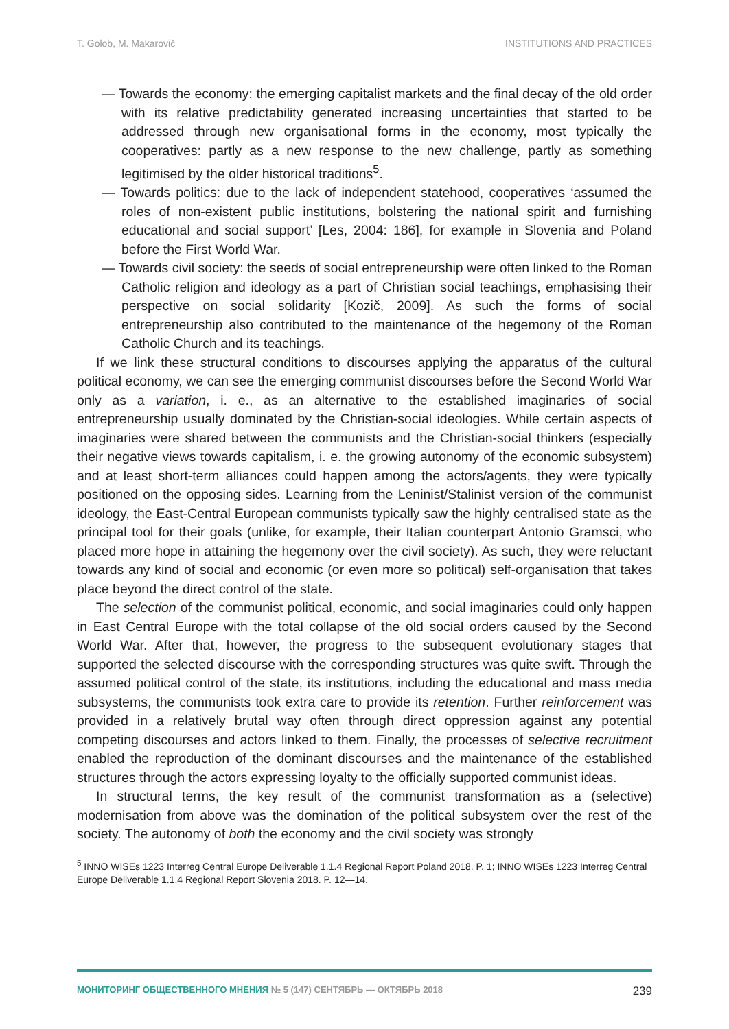T. Golob, M. Makarovič INSTITUTIONS AND PRACTICES
— Towards the economy: the emerging capitalist markets and the final decay of the old order with its relative predictability generated increasing uncertainties that started to be addressed through new organisational forms in the economy, most typically the cooperatives: partly as a new response to the new challenge, partly as something legitimised by the older historical traditions<sup>5</sup>.
— Towards politics: due to the lack of independent statehood, cooperatives ‘assumed the roles of non-existent public institutions, bolstering the national spirit and furnishing educational and social support’ [Les, 2004: 186], for example in Slovenia and Poland before the First World War.
— Towards civil society: the seeds of social entrepreneurship were often linked to the Roman Catholic religion and ideology as a part of Christian social teachings, emphasising their perspective on social solidarity [Kozič, 2009]. As such the forms of social entrepreneurship also contributed to the maintenance of the hegemony of the Roman Catholic Church and its teachings.
If we link these structural conditions to discourses applying the apparatus of the cultural political economy, we can see the emerging communist discourses before the Second World War only as a variation, i. e., as an alternative to the established imaginaries of social entrepreneurship usually dominated by the Christian-social ideologies. While certain aspects of imaginaries were shared between the communists and the Christian-social thinkers (especially their negative views towards capitalism, i. e. the growing autonomy of the economic subsystem) and at least short-term alliances could happen among the actors/agents, they were typically positioned on the opposing sides. Learning from the Leninist/Stalinist version of the communist ideology, the East-Central European communists typically saw the highly centralised state as the principal tool for their goals (unlike, for example, their Italian counterpart Antonio Gramsci, who placed more hope in attaining the hegemony over the civil society). As such, they were reluctant towards any kind of social and economic (or even more so political) self-organisation that takes place beyond the direct control of the state.
The selection of the communist political, economic, and social imaginaries could only happen in East Central Europe with the total collapse of the old social orders caused by the Second World War. After that, however, the progress to the subsequent evolutionary stages that supported the selected discourse with the corresponding structures was quite swift. Through the assumed political control of the state, its institutions, including the educational and mass media subsystems, the communists took extra care to provide its retention. Further reinforcement was provided in a relatively brutal way often through direct oppression against any potential competing discourses and actors linked to them. Finally, the processes of selective recruitment enabled the reproduction of the dominant discourses and the maintenance of the established structures through the actors expressing loyalty to the officially supported communist ideas.
In structural terms, the key result of the communist transformation as a (selective) modernisation from above was the domination of the political subsystem over the rest of the society. The autonomy of both the economy and the civil society was strongly
<sup>5</sup> INNO WISEs 1223 Interreg Central Europe Deliverable 1.1.4 Regional Report Poland 2018. P. 1; INNO WISEs 1223 Interreg Central Europe Deliverable 1.1.4 Regional Report Slovenia 2018. P. 12—14.
МОНИТОРИНГ ОБЩЕСТВЕННОГО МНЕНИЯ № 5 (147) СЕНТЯБРЬ — ОКТЯБРЬ 2018 239